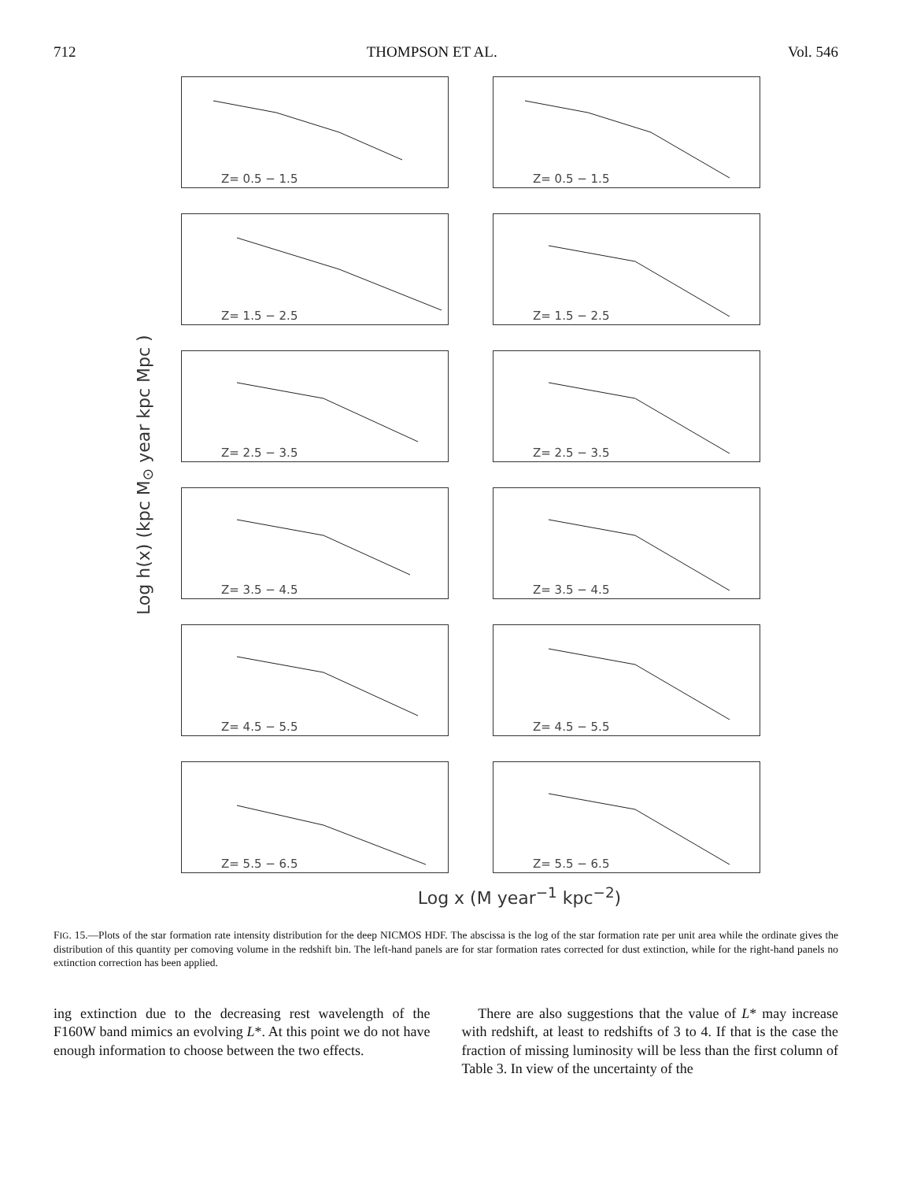712 THOMPSON ET AL. Vol. 546
Log h(x) (kpc M<sub>⊙</sub> year kpc Mpc )
Z= 0.5 − 1.5
Z= 0.5 − 1.5
Z= 1.5 − 2.5
Z= 1.5 − 2.5
Z= 2.5 − 3.5
Z= 2.5 − 3.5
Z= 3.5 − 4.5
Z= 3.5 − 4.5
Z= 4.5 − 5.5
Z= 4.5 − 5.5
Z= 5.5 − 6.5
Z= 5.5 − 6.5
Log x (M year<sup>−1</sup> kpc<sup>−2</sup>)
FIG. 15.—Plots of the star formation rate intensity distribution for the deep NICMOS HDF. The abscissa is the log of the star formation rate per unit area while the ordinate gives the distribution of this quantity per comoving volume in the redshift bin. The left-hand panels are for star formation rates corrected for dust extinction, while for the right-hand panels no extinction correction has been applied.
ing extinction due to the decreasing rest wavelength of the F160W band mimics an evolving L*. At this point we do not have enough information to choose between the two effects.
There are also suggestions that the value of L* may increase with redshift, at least to redshifts of 3 to 4. If that is the case the fraction of missing luminosity will be less than the first column of Table 3. In view of the uncertainty of the